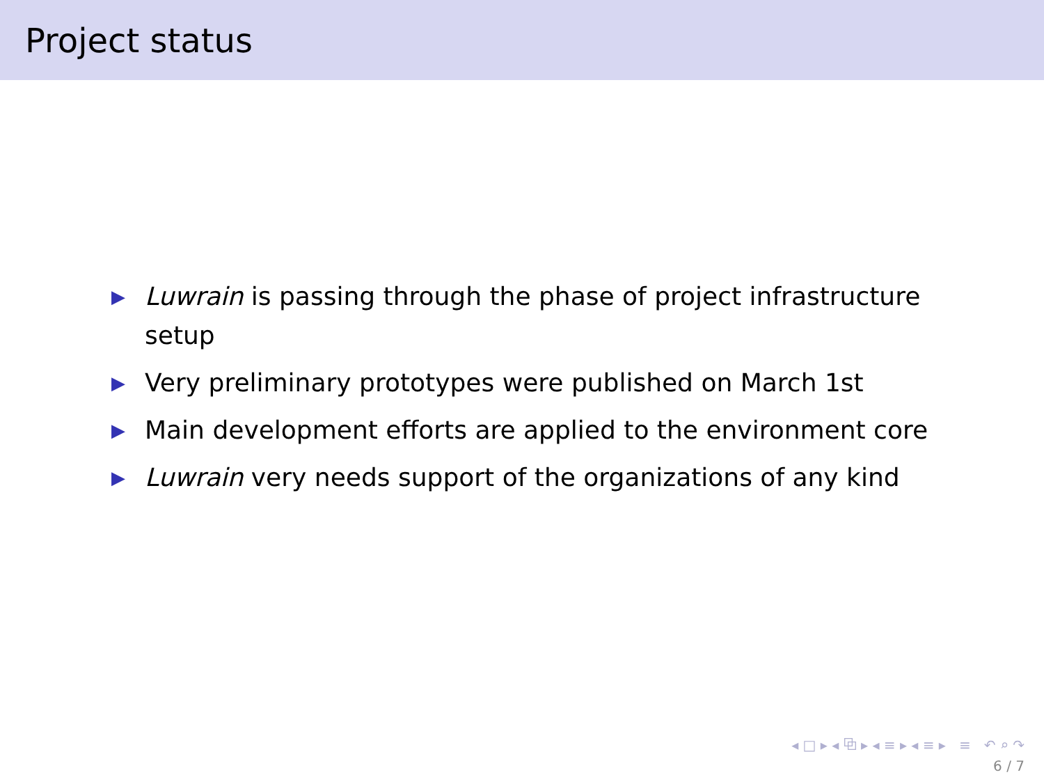Project status
▶ Luwrain is passing through the phase of project infrastructure setup
▶ Very preliminary prototypes were published on March 1st
▶ Main development efforts are applied to the environment core
▶ Luwrain very needs support of the organizations of any kind
◂ □ ▸ ◂ ⧉ ▸ ◂ ≡ ▸ ◂ ≡ ▸ ≡ ↶ ⌕ ↷
6 / 7